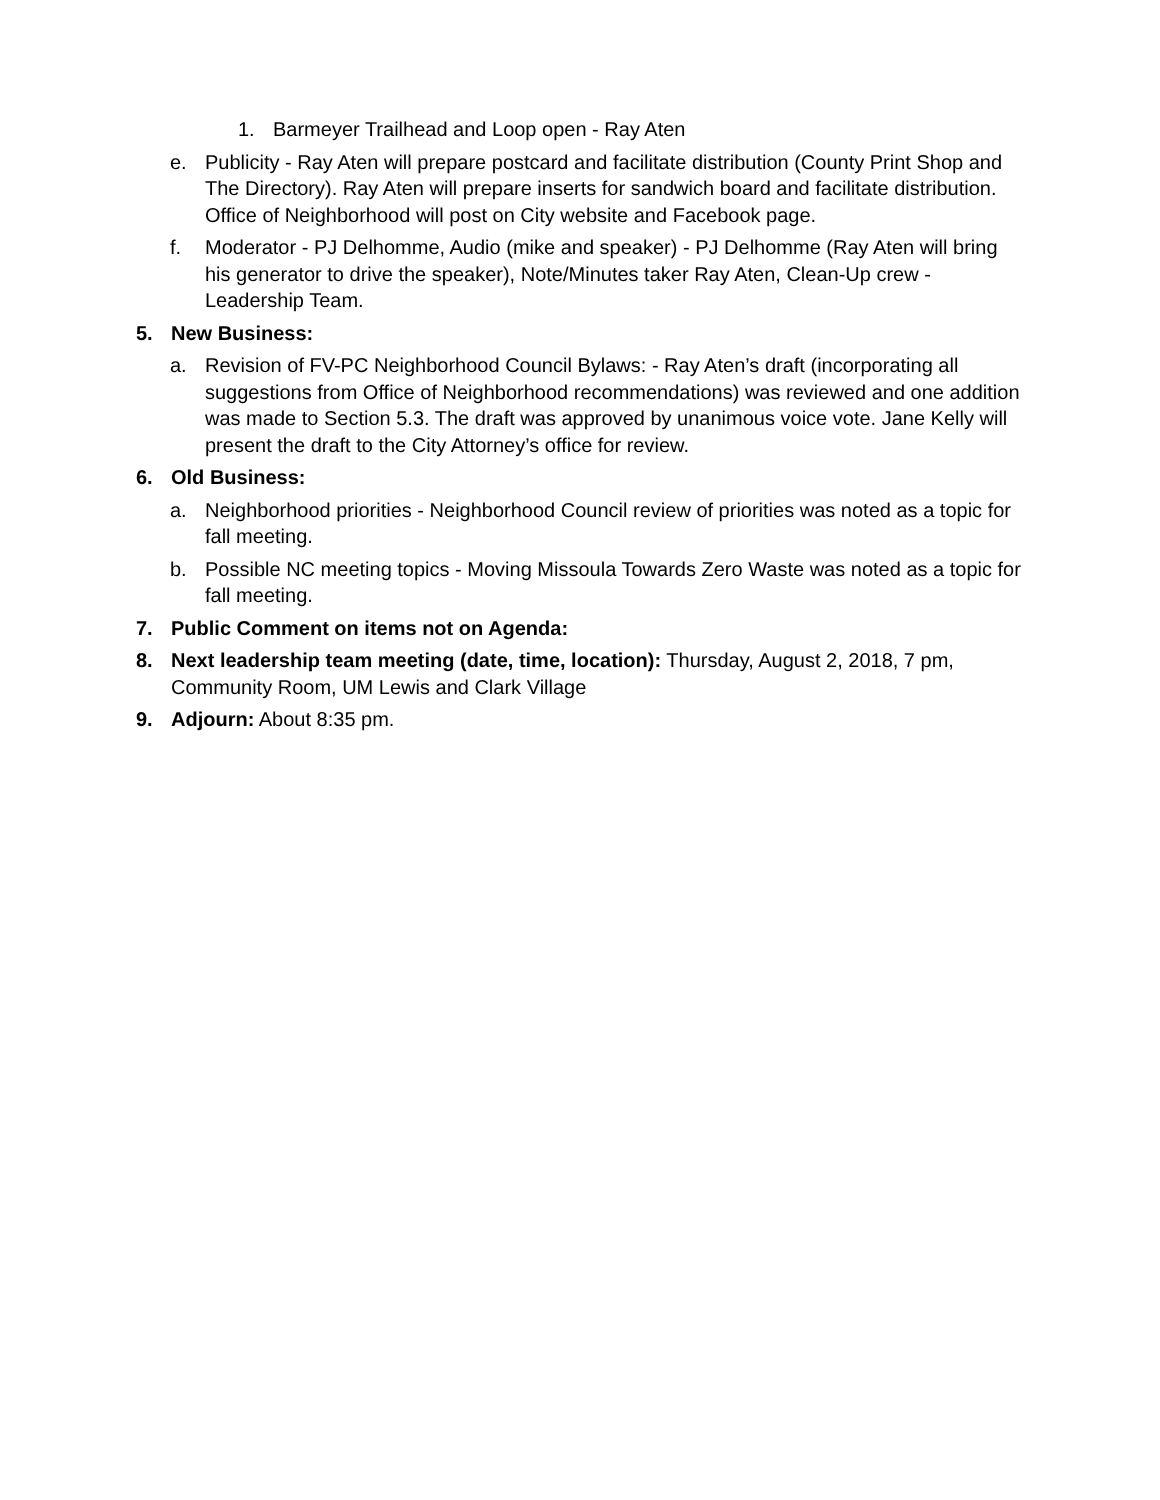1. Barmeyer Trailhead and Loop open - Ray Aten
e. Publicity - Ray Aten will prepare postcard and facilitate distribution (County Print Shop and The Directory). Ray Aten will prepare inserts for sandwich board and facilitate distribution. Office of Neighborhood will post on City website and Facebook page.
f. Moderator - PJ Delhomme, Audio (mike and speaker) - PJ Delhomme (Ray Aten will bring his generator to drive the speaker), Note/Minutes taker Ray Aten, Clean-Up crew - Leadership Team.
5. New Business:
a. Revision of FV-PC Neighborhood Council Bylaws: - Ray Aten’s draft (incorporating all suggestions from Office of Neighborhood recommendations) was reviewed and one addition was made to Section 5.3. The draft was approved by unanimous voice vote. Jane Kelly will present the draft to the City Attorney’s office for review.
6. Old Business:
a. Neighborhood priorities - Neighborhood Council review of priorities was noted as a topic for fall meeting.
b. Possible NC meeting topics - Moving Missoula Towards Zero Waste was noted as a topic for fall meeting.
7. Public Comment on items not on Agenda:
8. Next leadership team meeting (date, time, location): Thursday, August 2, 2018, 7 pm, Community Room, UM Lewis and Clark Village
9. Adjourn: About 8:35 pm.